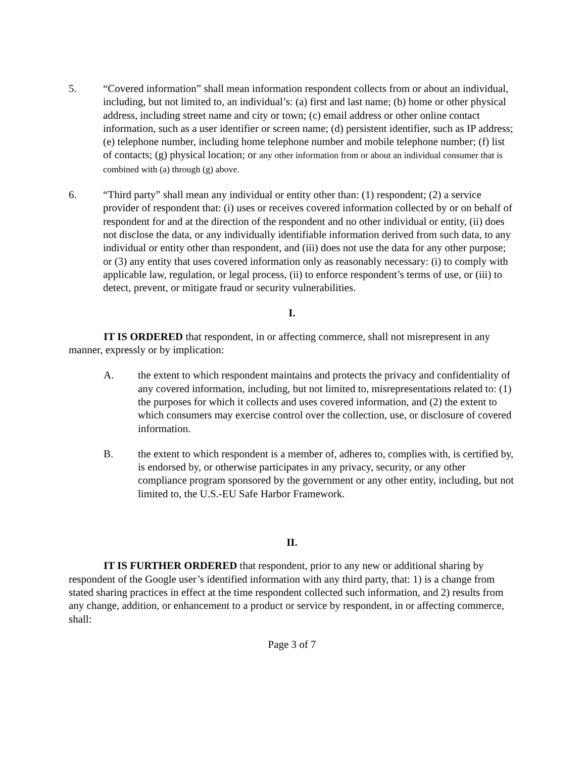5. “Covered information” shall mean information respondent collects from or about an individual, including, but not limited to, an individual’s: (a) first and last name; (b) home or other physical address, including street name and city or town; (c) email address or other online contact information, such as a user identifier or screen name; (d) persistent identifier, such as IP address; (e) telephone number, including home telephone number and mobile telephone number; (f) list of contacts; (g) physical location; or any other information from or about an individual consumer that is combined with (a) through (g) above.
6. “Third party” shall mean any individual or entity other than: (1) respondent; (2) a service provider of respondent that: (i) uses or receives covered information collected by or on behalf of respondent for and at the direction of the respondent and no other individual or entity, (ii) does not disclose the data, or any individually identifiable information derived from such data, to any individual or entity other than respondent, and (iii) does not use the data for any other purpose; or (3) any entity that uses covered information only as reasonably necessary: (i) to comply with applicable law, regulation, or legal process, (ii) to enforce respondent’s terms of use, or (iii) to detect, prevent, or mitigate fraud or security vulnerabilities.
I.
IT IS ORDERED that respondent, in or affecting commerce, shall not misrepresent in any manner, expressly or by implication:
A. the extent to which respondent maintains and protects the privacy and confidentiality of any covered information, including, but not limited to, misrepresentations related to: (1) the purposes for which it collects and uses covered information, and (2) the extent to which consumers may exercise control over the collection, use, or disclosure of covered information.
B. the extent to which respondent is a member of, adheres to, complies with, is certified by, is endorsed by, or otherwise participates in any privacy, security, or any other compliance program sponsored by the government or any other entity, including, but not limited to, the U.S.-EU Safe Harbor Framework.
II.
IT IS FURTHER ORDERED that respondent, prior to any new or additional sharing by respondent of the Google user’s identified information with any third party, that: 1) is a change from stated sharing practices in effect at the time respondent collected such information, and 2) results from any change, addition, or enhancement to a product or service by respondent, in or affecting commerce, shall:
Page 3 of 7